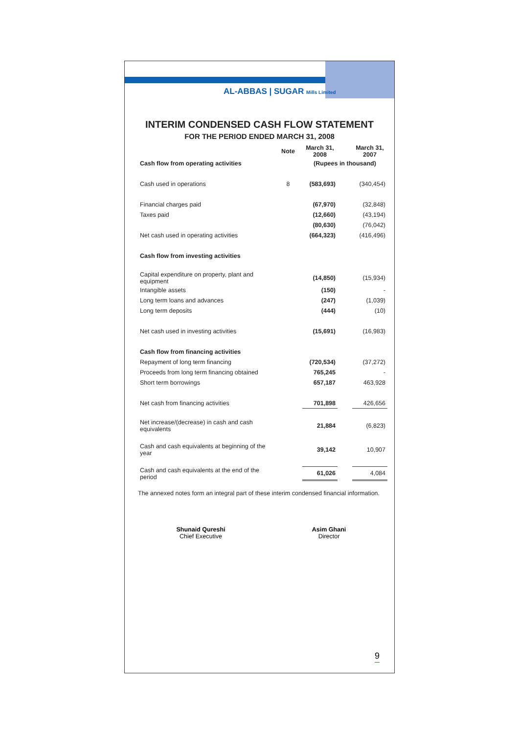AL-ABBAS | SUGAR Mills Limited
INTERIM CONDENSED CASH FLOW STATEMENT
FOR THE PERIOD ENDED MARCH 31, 2008
| | Note | March 31, 2008 | | March 31, 2007 |
| Cash flow from operating activities | | (Rupees in thousand) | | |
| Cash used in operations | 8 | (583,693) | | (340,454) |
| Financial charges paid | | (67,970) | | (32,848) |
| Taxes paid | | (12,660) | | (43,194) |
| | | (80,630) | | (76,042) |
| Net cash used in operating activities | | (664,323) | | (416,496) |
| Cash flow from investing activities | | | | |
| Capital expenditure on property, plant and equipment | | (14,850) | | (15,934) |
| Intangible assets | | (150) | | - |
| Long term loans and advances | | (247) | | (1,039) |
| Long term deposits | | (444) | | (10) |
| Net cash used in investing activities | | (15,691) | | (16,983) |
| Cash flow from financing activities | | | | |
| Repayment of long term financing | | (720,534) | | (37,272) |
| Proceeds from long term financing obtained | | 765,245 | | - |
| Short term borrowings | | 657,187 | | 463,928 |
| Net cash from financing activities | | 701,898 | | 426,656 |
| Net increase/(decrease) in cash and cash equivalents | | 21,884 | | (6,823) |
| Cash and cash equivalents at beginning of the year | | 39,142 | | 10,907 |
| Cash and cash equivalents at the end of the period | | 61,026 | | 4,084 |
The annexed notes form an integral part of these interim condensed financial information.
Shunaid Qureshi
Chief Executive
Asim Ghani
Director
9